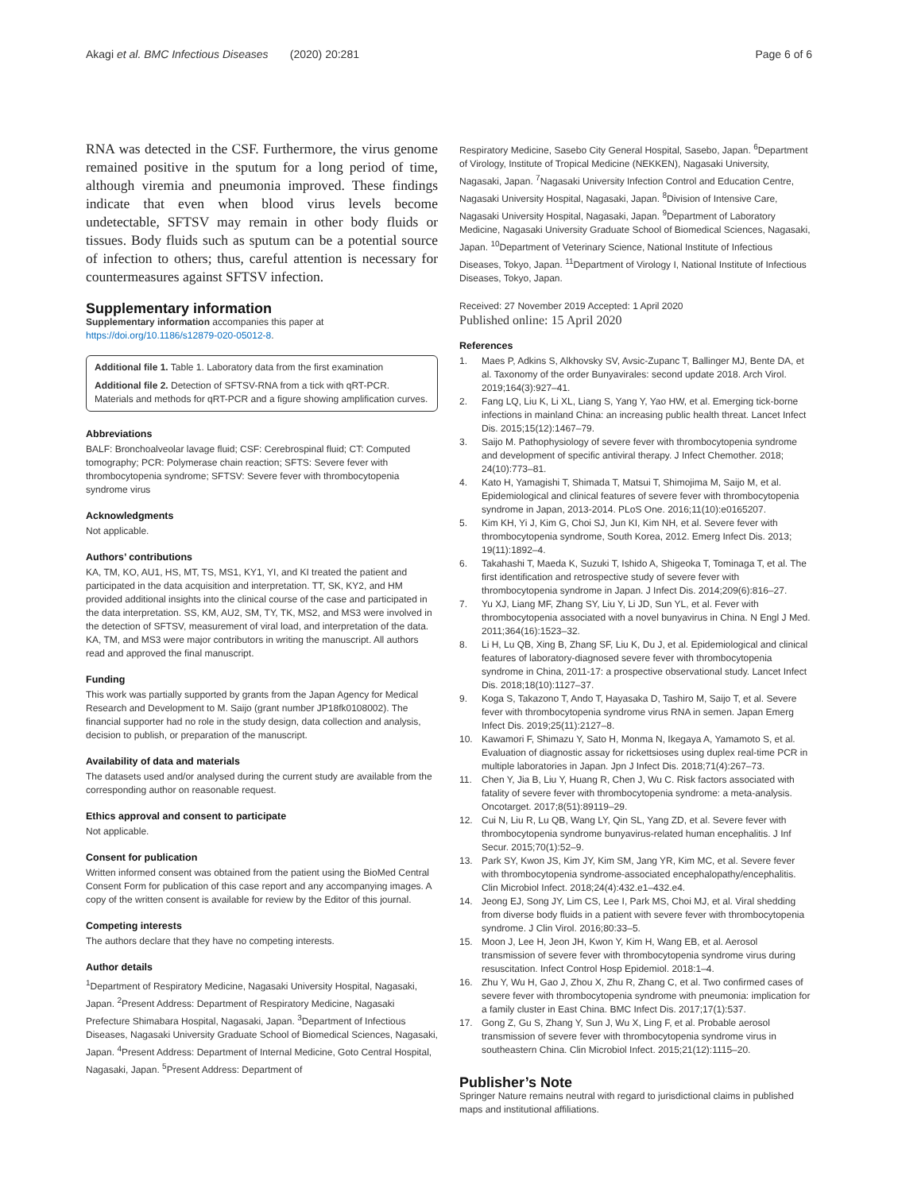Akagi et al. BMC Infectious Diseases (2020) 20:281
Page 6 of 6
RNA was detected in the CSF. Furthermore, the virus genome remained positive in the sputum for a long period of time, although viremia and pneumonia improved. These findings indicate that even when blood virus levels become undetectable, SFTSV may remain in other body fluids or tissues. Body fluids such as sputum can be a potential source of infection to others; thus, careful attention is necessary for countermeasures against SFTSV infection.
Supplementary information
Supplementary information accompanies this paper at https://doi.org/10.1186/s12879-020-05012-8.
Additional file 1. Table 1. Laboratory data from the first examination
Additional file 2. Detection of SFTSV-RNA from a tick with qRT-PCR. Materials and methods for qRT-PCR and a figure showing amplification curves.
Abbreviations
BALF: Bronchoalveolar lavage fluid; CSF: Cerebrospinal fluid; CT: Computed tomography; PCR: Polymerase chain reaction; SFTS: Severe fever with thrombocytopenia syndrome; SFTSV: Severe fever with thrombocytopenia syndrome virus
Acknowledgments
Not applicable.
Authors’ contributions
KA, TM, KO, AU1, HS, MT, TS, MS1, KY1, YI, and KI treated the patient and participated in the data acquisition and interpretation. TT, SK, KY2, and HM provided additional insights into the clinical course of the case and participated in the data interpretation. SS, KM, AU2, SM, TY, TK, MS2, and MS3 were involved in the detection of SFTSV, measurement of viral load, and interpretation of the data. KA, TM, and MS3 were major contributors in writing the manuscript. All authors read and approved the final manuscript.
Funding
This work was partially supported by grants from the Japan Agency for Medical Research and Development to M. Saijo (grant number JP18fk0108002). The financial supporter had no role in the study design, data collection and analysis, decision to publish, or preparation of the manuscript.
Availability of data and materials
The datasets used and/or analysed during the current study are available from the corresponding author on reasonable request.
Ethics approval and consent to participate
Not applicable.
Consent for publication
Written informed consent was obtained from the patient using the BioMed Central Consent Form for publication of this case report and any accompanying images. A copy of the written consent is available for review by the Editor of this journal.
Competing interests
The authors declare that they have no competing interests.
Author details
<sup>1</sup> Department of Respiratory Medicine, Nagasaki University Hospital, Nagasaki, Japan. <sup>2</sup>Present Address: Department of Respiratory Medicine, Nagasaki Prefecture Shimabara Hospital, Nagasaki, Japan. <sup>3</sup>Department of Infectious Diseases, Nagasaki University Graduate School of Biomedical Sciences, Nagasaki, Japan. <sup>4</sup>Present Address: Department of Internal Medicine, Goto Central Hospital, Nagasaki, Japan. <sup>5</sup>Present Address: Department of
Respiratory Medicine, Sasebo City General Hospital, Sasebo, Japan. <sup>6</sup>Department of Virology, Institute of Tropical Medicine (NEKKEN), Nagasaki University, Nagasaki, Japan. <sup>7</sup>Nagasaki University Infection Control and Education Centre, Nagasaki University Hospital, Nagasaki, Japan. <sup>8</sup>Division of Intensive Care, Nagasaki University Hospital, Nagasaki, Japan. <sup>9</sup>Department of Laboratory Medicine, Nagasaki University Graduate School of Biomedical Sciences, Nagasaki, Japan. <sup>10</sup>Department of Veterinary Science, National Institute of Infectious Diseases, Tokyo, Japan. <sup>11</sup>Department of Virology I, National Institute of Infectious Diseases, Tokyo, Japan.
Received: 27 November 2019 Accepted: 1 April 2020
Published online: 15 April 2020
References
1. Maes P, Adkins S, Alkhovsky SV, Avsic-Zupanc T, Ballinger MJ, Bente DA, et al. Taxonomy of the order Bunyavirales: second update 2018. Arch Virol. 2019;164(3):927–41.
2. Fang LQ, Liu K, Li XL, Liang S, Yang Y, Yao HW, et al. Emerging tick-borne infections in mainland China: an increasing public health threat. Lancet Infect Dis. 2015;15(12):1467–79.
3. Saijo M. Pathophysiology of severe fever with thrombocytopenia syndrome and development of specific antiviral therapy. J Infect Chemother. 2018; 24(10):773–81.
4. Kato H, Yamagishi T, Shimada T, Matsui T, Shimojima M, Saijo M, et al. Epidemiological and clinical features of severe fever with thrombocytopenia syndrome in Japan, 2013-2014. PLoS One. 2016;11(10):e0165207.
5. Kim KH, Yi J, Kim G, Choi SJ, Jun KI, Kim NH, et al. Severe fever with thrombocytopenia syndrome, South Korea, 2012. Emerg Infect Dis. 2013; 19(11):1892–4.
6. Takahashi T, Maeda K, Suzuki T, Ishido A, Shigeoka T, Tominaga T, et al. The first identification and retrospective study of severe fever with thrombocytopenia syndrome in Japan. J Infect Dis. 2014;209(6):816–27.
7. Yu XJ, Liang MF, Zhang SY, Liu Y, Li JD, Sun YL, et al. Fever with thrombocytopenia associated with a novel bunyavirus in China. N Engl J Med. 2011;364(16):1523–32.
8. Li H, Lu QB, Xing B, Zhang SF, Liu K, Du J, et al. Epidemiological and clinical features of laboratory-diagnosed severe fever with thrombocytopenia syndrome in China, 2011-17: a prospective observational study. Lancet Infect Dis. 2018;18(10):1127–37.
9. Koga S, Takazono T, Ando T, Hayasaka D, Tashiro M, Saijo T, et al. Severe fever with thrombocytopenia syndrome virus RNA in semen. Japan Emerg Infect Dis. 2019;25(11):2127–8.
10. Kawamori F, Shimazu Y, Sato H, Monma N, Ikegaya A, Yamamoto S, et al. Evaluation of diagnostic assay for rickettsioses using duplex real-time PCR in multiple laboratories in Japan. Jpn J Infect Dis. 2018;71(4):267–73.
11. Chen Y, Jia B, Liu Y, Huang R, Chen J, Wu C. Risk factors associated with fatality of severe fever with thrombocytopenia syndrome: a meta-analysis. Oncotarget. 2017;8(51):89119–29.
12. Cui N, Liu R, Lu QB, Wang LY, Qin SL, Yang ZD, et al. Severe fever with thrombocytopenia syndrome bunyavirus-related human encephalitis. J Inf Secur. 2015;70(1):52–9.
13. Park SY, Kwon JS, Kim JY, Kim SM, Jang YR, Kim MC, et al. Severe fever with thrombocytopenia syndrome-associated encephalopathy/encephalitis. Clin Microbiol Infect. 2018;24(4):432.e1–432.e4.
14. Jeong EJ, Song JY, Lim CS, Lee I, Park MS, Choi MJ, et al. Viral shedding from diverse body fluids in a patient with severe fever with thrombocytopenia syndrome. J Clin Virol. 2016;80:33–5.
15. Moon J, Lee H, Jeon JH, Kwon Y, Kim H, Wang EB, et al. Aerosol transmission of severe fever with thrombocytopenia syndrome virus during resuscitation. Infect Control Hosp Epidemiol. 2018:1–4.
16. Zhu Y, Wu H, Gao J, Zhou X, Zhu R, Zhang C, et al. Two confirmed cases of severe fever with thrombocytopenia syndrome with pneumonia: implication for a family cluster in East China. BMC Infect Dis. 2017;17(1):537.
17. Gong Z, Gu S, Zhang Y, Sun J, Wu X, Ling F, et al. Probable aerosol transmission of severe fever with thrombocytopenia syndrome virus in southeastern China. Clin Microbiol Infect. 2015;21(12):1115–20.
Publisher’s Note
Springer Nature remains neutral with regard to jurisdictional claims in published maps and institutional affiliations.